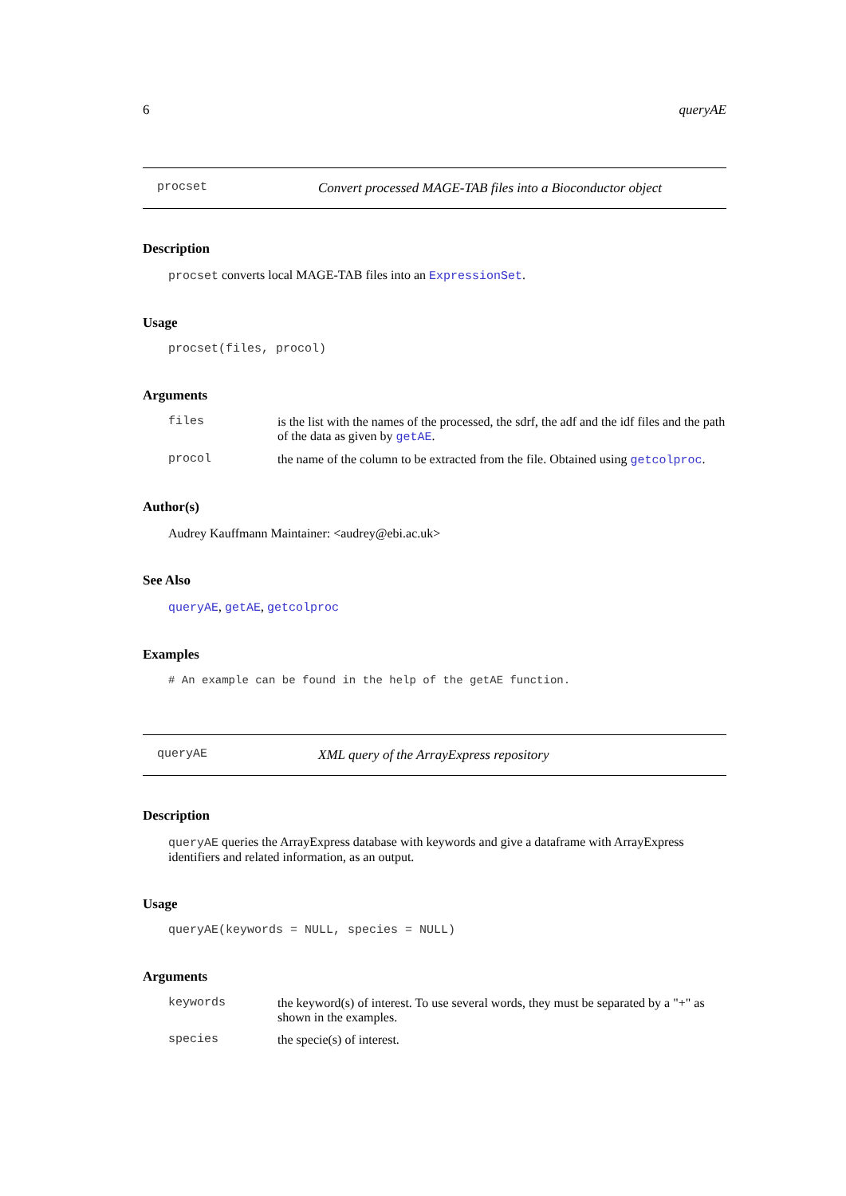6 queryAE
procset Convert processed MAGE-TAB files into a Bioconductor object
Description
procset converts local MAGE-TAB files into an ExpressionSet.
Usage
procset(files, procol)
Arguments
files is the list with the names of the processed, the sdrf, the adf and the idf files and the path of the data as given by getAE. procol the name of the column to be extracted from the file. Obtained using getcolproc.
Author(s)
Audrey Kauffmann Maintainer: <audrey@ebi.ac.uk>
See Also
queryAE, getAE, getcolproc
Examples
# An example can be found in the help of the getAE function.
queryAE XML query of the ArrayExpress repository
Description
queryAE queries the ArrayExpress database with keywords and give a dataframe with ArrayExpress identifiers and related information, as an output.
Usage
queryAE(keywords = NULL, species = NULL)
Arguments
keywords the keyword(s) of interest. To use several words, they must be separated by a "+" as shown in the examples. species the specie(s) of interest.